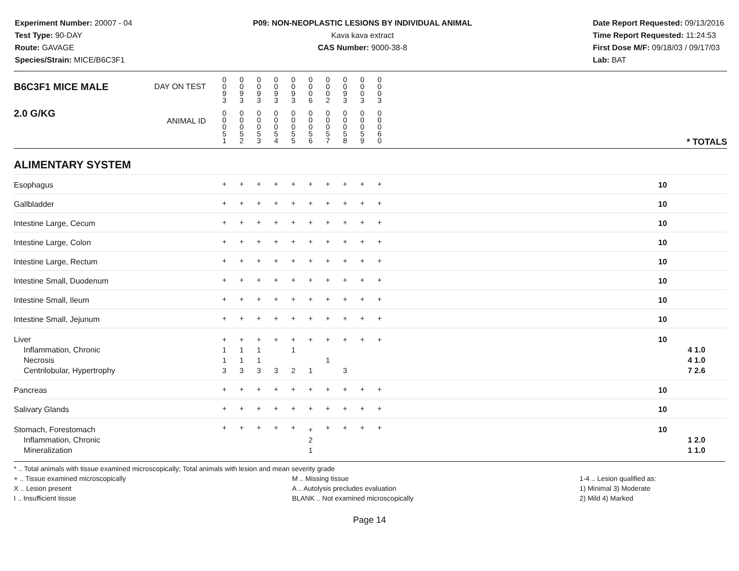Experiment Number: 20007 - 04
Test Type: 90-DAY
Route: GAVAGE
Species/Strain: MICE/B6C3F1
P09: NON-NEOPLASTIC LESIONS BY INDIVIDUAL ANIMAL
Kava kava extract
CAS Number: 9000-38-8
Date Report Requested: 09/13/2016
Time Report Requested: 11:24:53
First Dose M/F: 09/18/03 / 09/17/03
Lab: BAT
| B6C3F1 MICE MALE | DAY ON TEST | 0 0 9 3 | 0 0 9 3 | 0 0 9 3 | 0 0 9 3 | 0 0 9 3 | 0 0 0 6 | 0 0 0 2 | 0 0 9 3 | 0 0 0 3 | 0 0 0 3 | | |
| 2.0 G/KG | ANIMAL ID | 0 0 0 5 1 | 0 0 0 5 2 | 0 0 0 5 3 | 0 0 0 5 4 | 0 0 0 5 5 | 0 0 0 5 6 | 0 0 0 5 7 | 0 0 0 5 8 | 0 0 0 5 9 | 0 0 0 6 0 | | * TOTALS |
| ALIMENTARY SYSTEM | | | | | | | | | | | | | |
| Esophagus | | + | + | + | + | + | + | + | + | + | + | | 10 |
| Gallbladder | | + | + | + | + | + | + | + | + | + | + | | 10 |
| Intestine Large, Cecum | | + | + | + | + | + | + | + | + | + | + | | 10 |
| Intestine Large, Colon | | + | + | + | + | + | + | + | + | + | + | | 10 |
| Intestine Large, Rectum | | + | + | + | + | + | + | + | + | + | + | | 10 |
| Intestine Small, Duodenum | | + | + | + | + | + | + | + | + | + | + | | 10 |
| Intestine Small, Ileum | | + | + | + | + | + | + | + | + | + | + | | 10 |
| Intestine Small, Jejunum | | + | + | + | + | + | + | + | + | + | + | | 10 |
| Liver Inflammation, Chronic Necrosis Centrilobular, Hypertrophy | | + 1 1 3 | + 1 1 3 | + 1 1 3 | + 3 | + 1 2 | + 1 | + 1 | + 3 | + | + | | 10 4 1.0 4 1.0 7 2.6 |
| Pancreas | | + | + | + | + | + | + | + | + | + | + | | 10 |
| Salivary Glands | | + | + | + | + | + | + | + | + | + | + | | 10 |
| Stomach, Forestomach Inflammation, Chronic Mineralization | | + | + | + | + | + | + 2 1 | + | + | + | + | | 10 1 2.0 1 1.0 |
* .. Total animals with tissue examined microscopically; Total animals with lesion and mean severity grade
+ .. Tissue examined microscopically
X .. Lesion present
I .. Insufficient tissue
M .. Missing tissue
A .. Autolysis precludes evaluation
BLANK .. Not examined microscopically
1-4 .. Lesion qualified as:
1) Minimal 3) Moderate
2) Mild 4) Marked
Page 14